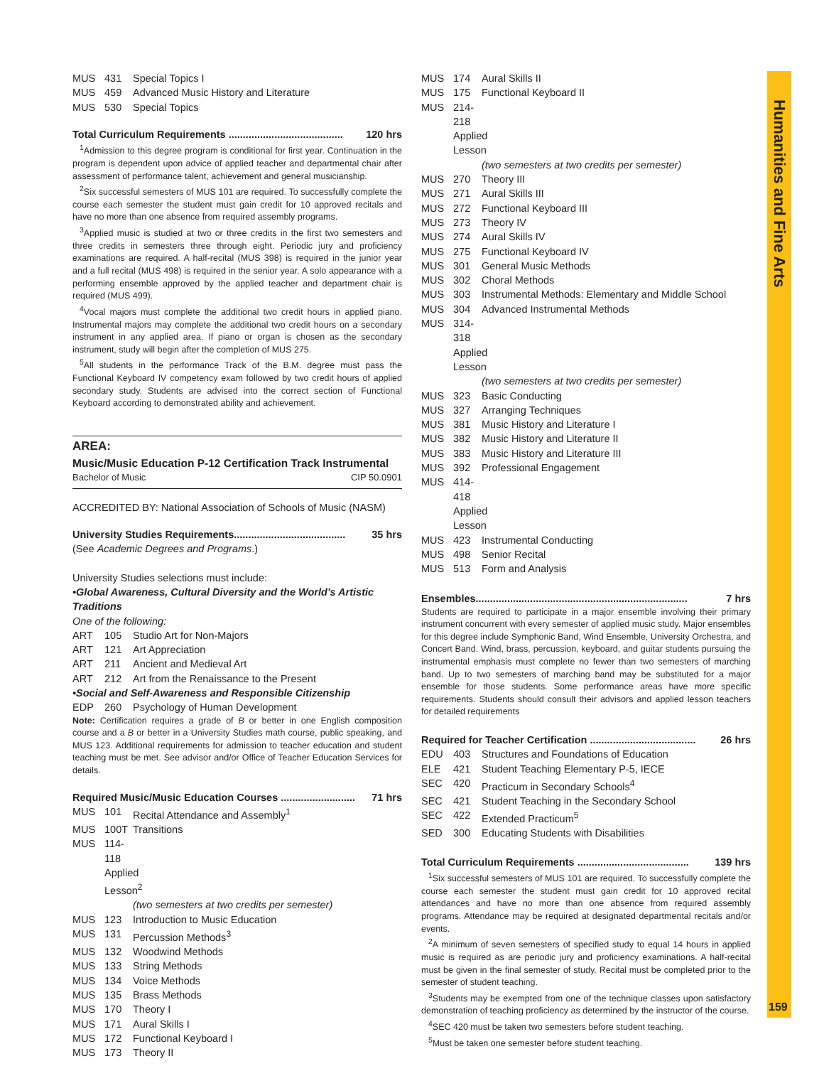MUS 431 Special Topics I
MUS 459 Advanced Music History and Literature
MUS 530 Special Topics
Total Curriculum Requirements ........................................ 120 hrs
<sup>1</sup> Admission to this degree program is conditional for first year. Continuation in the program is dependent upon advice of applied teacher and departmental chair after assessment of performance talent, achievement and general musicianship.
<sup>2</sup> Six successful semesters of MUS 101 are required. To successfully complete the course each semester the student must gain credit for 10 approved recitals and have no more than one absence from required assembly programs.
<sup>3</sup> Applied music is studied at two or three credits in the first two semesters and three credits in semesters three through eight. Periodic jury and proficiency examinations are required. A half-recital (MUS 398) is required in the junior year and a full recital (MUS 498) is required in the senior year. A solo appearance with a performing ensemble approved by the applied teacher and department chair is required (MUS 499).
<sup>4</sup> Vocal majors must complete the additional two credit hours in applied piano. Instrumental majors may complete the additional two credit hours on a secondary instrument in any applied area. If piano or organ is chosen as the secondary instrument, study will begin after the completion of MUS 275.
<sup>5</sup> All students in the performance Track of the B.M. degree must pass the Functional Keyboard IV competency exam followed by two credit hours of applied secondary study. Students are advised into the correct section of Functional Keyboard according to demonstrated ability and achievement.
AREA:
Music/Music Education P-12 Certification Track Instrumental
Bachelor of Music CIP 50.0901
ACCREDITED BY: National Association of Schools of Music (NASM)
University Studies Requirements....................................... 35 hrs
(See Academic Degrees and Programs.)
University Studies selections must include:
•Global Awareness, Cultural Diversity and the World’s Artistic Traditions
One of the following:
ART 105 Studio Art for Non-Majors
ART 121 Art Appreciation
ART 211 Ancient and Medieval Art
ART 212 Art from the Renaissance to the Present
•Social and Self-Awareness and Responsible Citizenship
EDP 260 Psychology of Human Development
Note: Certification requires a grade of B or better in one English composition course and a B or better in a University Studies math course, public speaking, and MUS 123. Additional requirements for admission to teacher education and student teaching must be met. See advisor and/or Office of Teacher Education Services for details.
Required Music/Music Education Courses .......................... 71 hrs
MUS 101 Recital Attendance and Assembly<sup>1</sup>
MUS 100T Transitions
MUS 114-118 Applied Lesson<sup>2</sup>
(two semesters at two credits per semester)
MUS 123 Introduction to Music Education
MUS 131 Percussion Methods<sup>3</sup>
MUS 132 Woodwind Methods
MUS 133 String Methods
MUS 134 Voice Methods
MUS 135 Brass Methods
MUS 170 Theory I
MUS 171 Aural Skills I
MUS 172 Functional Keyboard I
MUS 173 Theory II
MUS 174 Aural Skills II
MUS 175 Functional Keyboard II
MUS 214-218 Applied Lesson
(two semesters at two credits per semester)
MUS 270 Theory III
MUS 271 Aural Skills III
MUS 272 Functional Keyboard III
MUS 273 Theory IV
MUS 274 Aural Skills IV
MUS 275 Functional Keyboard IV
MUS 301 General Music Methods
MUS 302 Choral Methods
MUS 303 Instrumental Methods: Elementary and Middle School
MUS 304 Advanced Instrumental Methods
MUS 314-318 Applied Lesson
(two semesters at two credits per semester)
MUS 323 Basic Conducting
MUS 327 Arranging Techniques
MUS 381 Music History and Literature I
MUS 382 Music History and Literature II
MUS 383 Music History and Literature III
MUS 392 Professional Engagement
MUS 414-418 Applied Lesson
MUS 423 Instrumental Conducting
MUS 498 Senior Recital
MUS 513 Form and Analysis
Ensembles.......................................................................... 7 hrs
Students are required to participate in a major ensemble involving their primary instrument concurrent with every semester of applied music study. Major ensembles for this degree include Symphonic Band, Wind Ensemble, University Orchestra, and Concert Band. Wind, brass, percussion, keyboard, and guitar students pursuing the instrumental emphasis must complete no fewer than two semesters of marching band. Up to two semesters of marching band may be substituted for a major ensemble for those students. Some performance areas have more specific requirements. Students should consult their advisors and applied lesson teachers for detailed requirements
Required for Teacher Certification ..................................... 26 hrs
EDU 403 Structures and Foundations of Education
ELE 421 Student Teaching Elementary P-5, IECE
SEC 420 Practicum in Secondary Schools<sup>4</sup>
SEC 421 Student Teaching in the Secondary School
SEC 422 Extended Practicum<sup>5</sup>
SED 300 Educating Students with Disabilities
Total Curriculum Requirements ....................................... 139 hrs
<sup>1</sup> Six successful semesters of MUS 101 are required. To successfully complete the course each semester the student must gain credit for 10 approved recital attendances and have no more than one absence from required assembly programs. Attendance may be required at designated departmental recitals and/or events.
<sup>2</sup> A minimum of seven semesters of specified study to equal 14 hours in applied music is required as are periodic jury and proficiency examinations. A half-recital must be given in the final semester of study. Recital must be completed prior to the semester of student teaching.
<sup>3</sup> Students may be exempted from one of the technique classes upon satisfactory demonstration of teaching proficiency as determined by the instructor of the course.
<sup>4</sup> SEC 420 must be taken two semesters before student teaching.
<sup>5</sup> Must be taken one semester before student teaching.
Humanities and Fine Arts
159